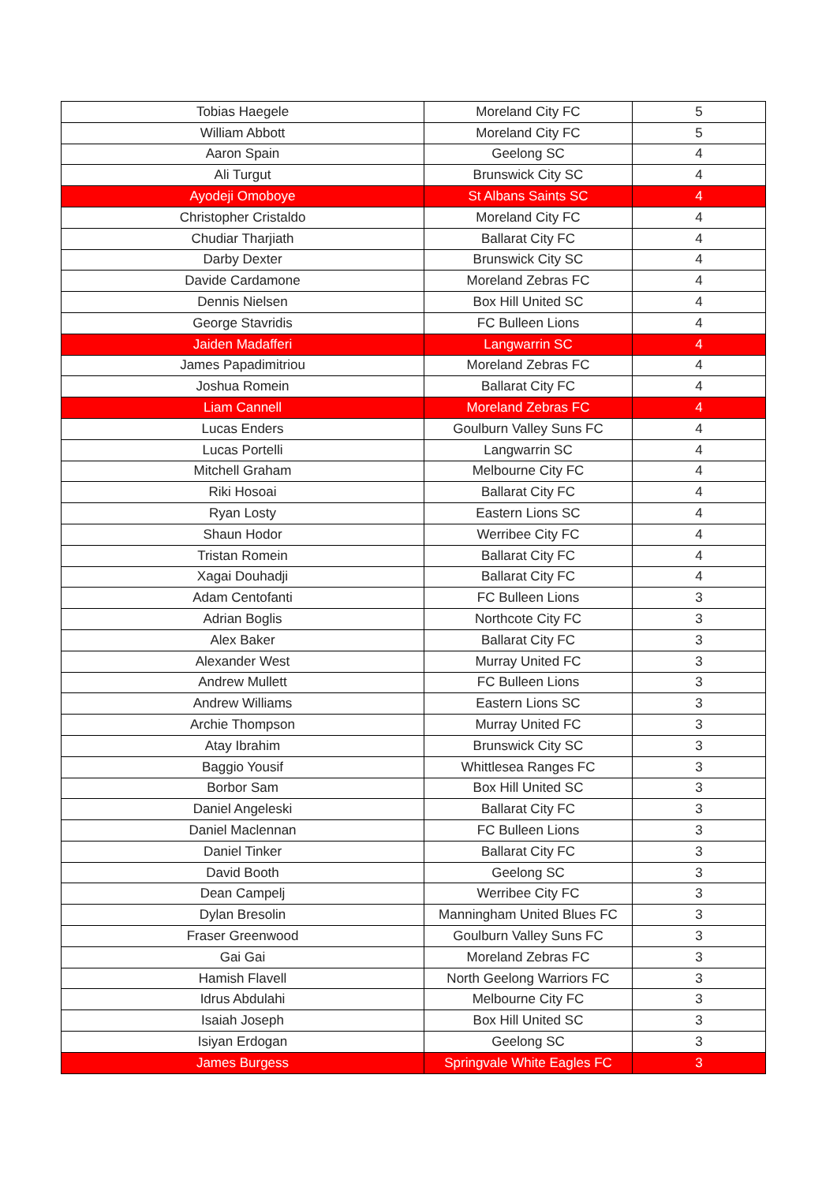| Tobias Haegele | Moreland City FC | 5 |
| William Abbott | Moreland City FC | 5 |
| Aaron Spain | Geelong SC | 4 |
| Ali Turgut | Brunswick City SC | 4 |
| Ayodeji Omoboye | St Albans Saints SC | 4 |
| Christopher Cristaldo | Moreland City FC | 4 |
| Chudiar Tharjiath | Ballarat City FC | 4 |
| Darby Dexter | Brunswick City SC | 4 |
| Davide Cardamone | Moreland Zebras FC | 4 |
| Dennis Nielsen | Box Hill United SC | 4 |
| George Stavridis | FC Bulleen Lions | 4 |
| Jaiden Madafferi | Langwarrin SC | 4 |
| James Papadimitriou | Moreland Zebras FC | 4 |
| Joshua Romein | Ballarat City FC | 4 |
| Liam Cannell | Moreland Zebras FC | 4 |
| Lucas Enders | Goulburn Valley Suns FC | 4 |
| Lucas Portelli | Langwarrin SC | 4 |
| Mitchell Graham | Melbourne City FC | 4 |
| Riki Hosoai | Ballarat City FC | 4 |
| Ryan Losty | Eastern Lions SC | 4 |
| Shaun Hodor | Werribee City FC | 4 |
| Tristan Romein | Ballarat City FC | 4 |
| Xagai Douhadji | Ballarat City FC | 4 |
| Adam Centofanti | FC Bulleen Lions | 3 |
| Adrian Boglis | Northcote City FC | 3 |
| Alex Baker | Ballarat City FC | 3 |
| Alexander West | Murray United FC | 3 |
| Andrew Mullett | FC Bulleen Lions | 3 |
| Andrew Williams | Eastern Lions SC | 3 |
| Archie Thompson | Murray United FC | 3 |
| Atay Ibrahim | Brunswick City SC | 3 |
| Baggio Yousif | Whittlesea Ranges FC | 3 |
| Borbor Sam | Box Hill United SC | 3 |
| Daniel Angeleski | Ballarat City FC | 3 |
| Daniel Maclennan | FC Bulleen Lions | 3 |
| Daniel Tinker | Ballarat City FC | 3 |
| David Booth | Geelong SC | 3 |
| Dean Campelj | Werribee City FC | 3 |
| Dylan Bresolin | Manningham United Blues FC | 3 |
| Fraser Greenwood | Goulburn Valley Suns FC | 3 |
| Gai Gai | Moreland Zebras FC | 3 |
| Hamish Flavell | North Geelong Warriors FC | 3 |
| Idrus Abdulahi | Melbourne City FC | 3 |
| Isaiah Joseph | Box Hill United SC | 3 |
| Isiyan Erdogan | Geelong SC | 3 |
| James Burgess | Springvale White Eagles FC | 3 |